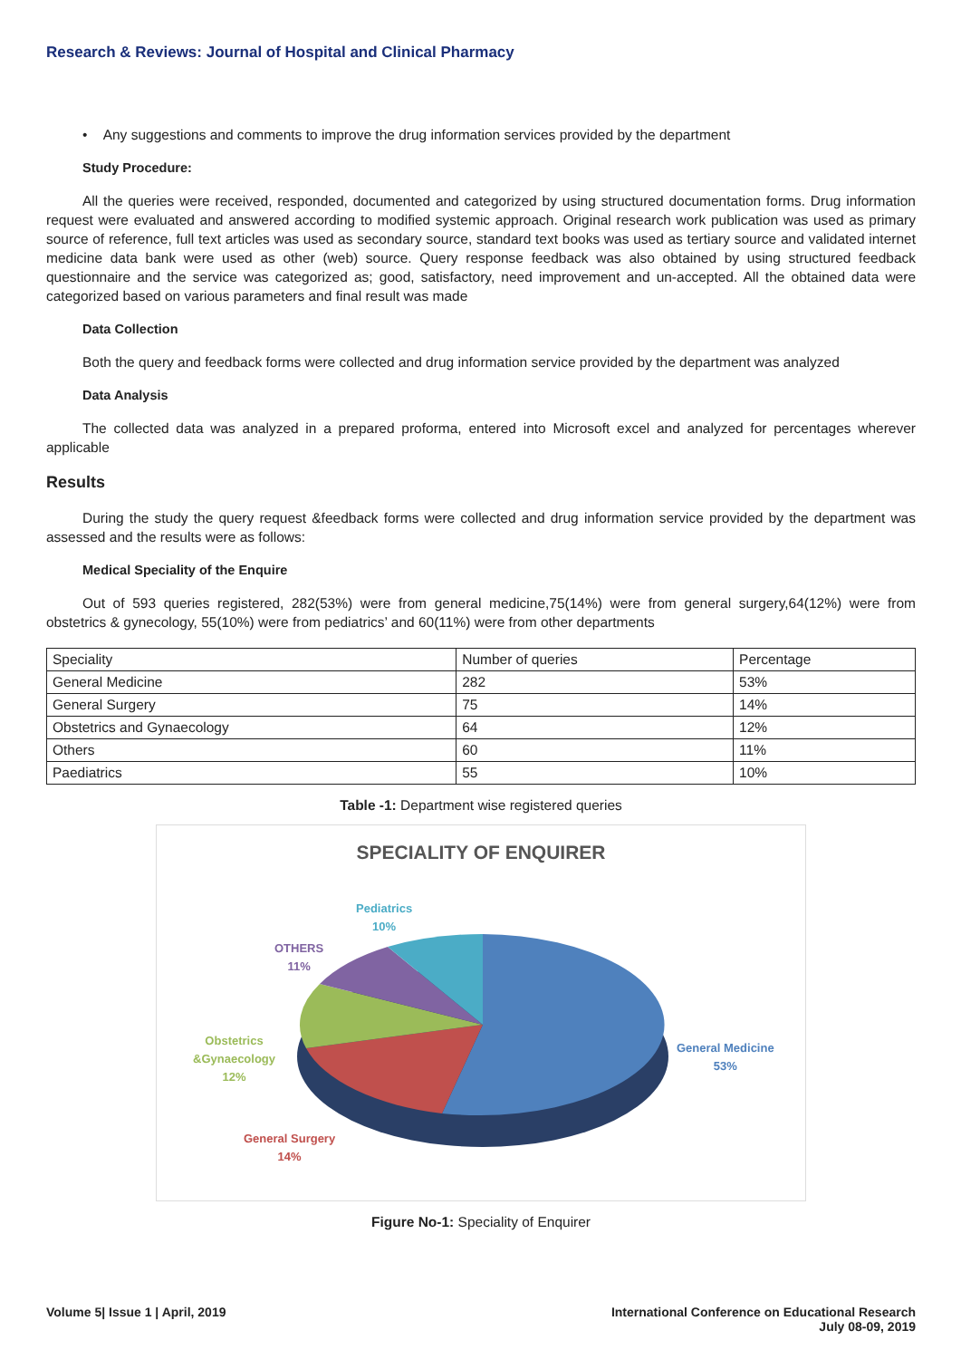Research & Reviews: Journal of Hospital and Clinical Pharmacy
• Any suggestions and comments to improve the drug information services provided by the department
Study Procedure:
All the queries were received, responded, documented and categorized by using structured documentation forms. Drug information request were evaluated and answered according to modified systemic approach. Original research work publication was used as primary source of reference, full text articles was used as secondary source, standard text books was used as tertiary source and validated internet medicine data bank were used as other (web) source. Query response feedback was also obtained by using structured feedback questionnaire and the service was categorized as; good, satisfactory, need improvement and un-accepted. All the obtained data were categorized based on various parameters and final result was made
Data Collection
Both the query and feedback forms were collected and drug information service provided by the department was analyzed
Data Analysis
The collected data was analyzed in a prepared proforma, entered into Microsoft excel and analyzed for percentages wherever applicable
Results
During the study the query request &feedback forms were collected and drug information service provided by the department was assessed and the results were as follows:
Medical Speciality of the Enquire
Out of 593 queries registered, 282(53%) were from general medicine,75(14%) were from general surgery,64(12%) were from obstetrics & gynecology, 55(10%) were from pediatrics’ and 60(11%) were from other departments
| Speciality | Number of queries | Percentage |
| --- | --- | --- |
| General Medicine | 282 | 53% |
| General Surgery | 75 | 14% |
| Obstetrics and Gynaecology | 64 | 12% |
| Others | 60 | 11% |
| Paediatrics | 55 | 10% |
Table -1: Department wise registered queries
SPECIALITY OF ENQUIRER
Pediatrics
10%
OTHERS
11%
Obstetrics
&Gynaecology
12%
General Surgery
14%
General Medicine
53%
Figure No-1: Speciality of Enquirer
Volume 5| Issue 1 | April, 2019
International Conference on Educational Research
July 08-09, 2019